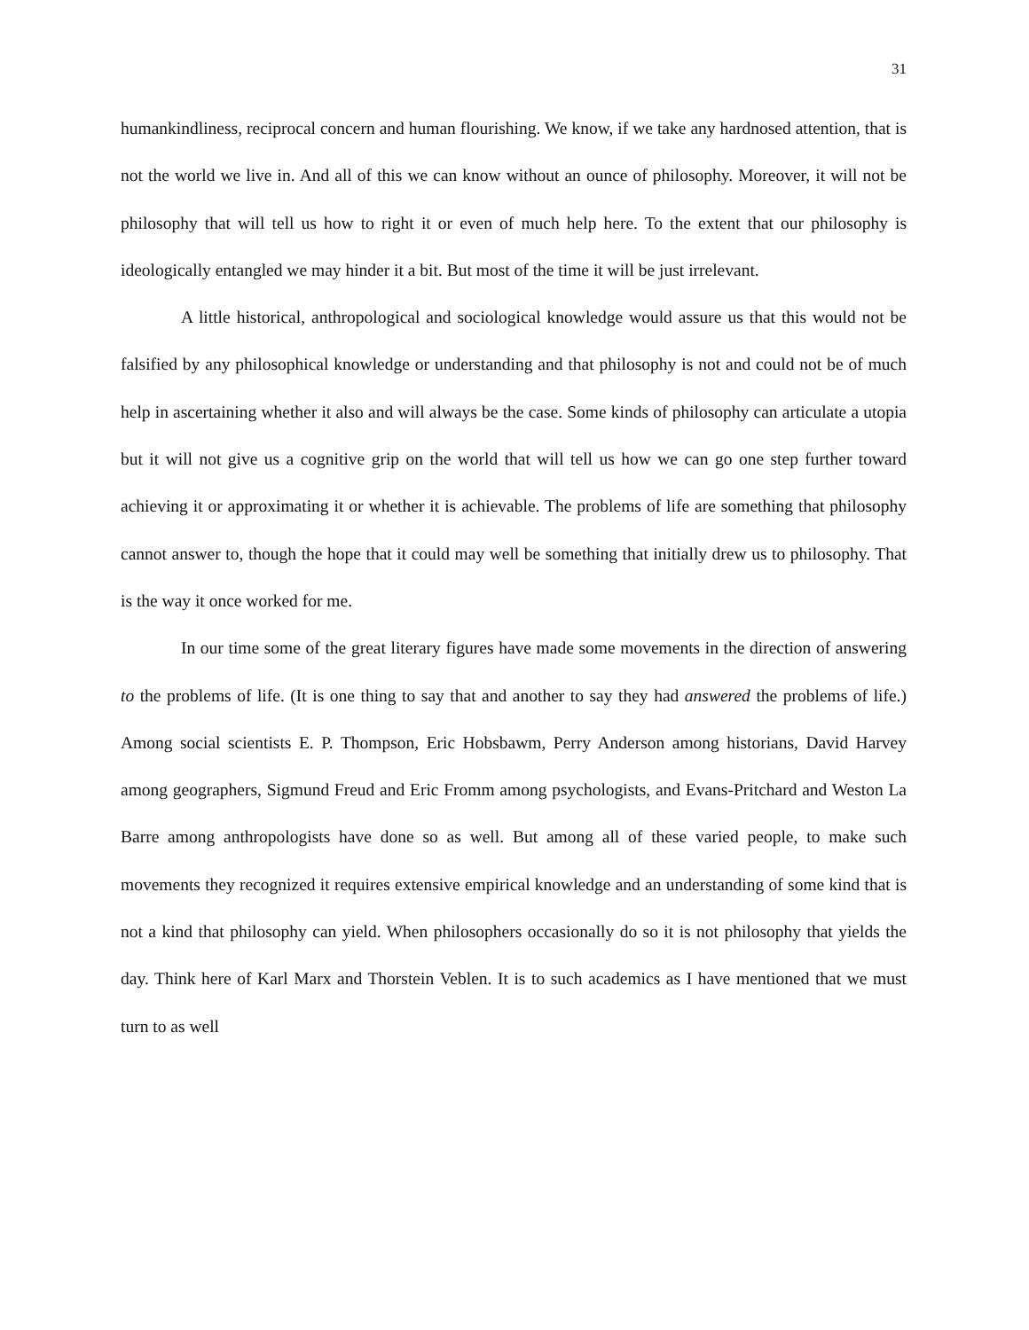31
humankindliness, reciprocal concern and human flourishing. We know, if we take any hardnosed attention, that is not the world we live in. And all of this we can know without an ounce of philosophy. Moreover, it will not be philosophy that will tell us how to right it or even of much help here. To the extent that our philosophy is ideologically entangled we may hinder it a bit. But most of the time it will be just irrelevant.
A little historical, anthropological and sociological knowledge would assure us that this would not be falsified by any philosophical knowledge or understanding and that philosophy is not and could not be of much help in ascertaining whether it also and will always be the case. Some kinds of philosophy can articulate a utopia but it will not give us a cognitive grip on the world that will tell us how we can go one step further toward achieving it or approximating it or whether it is achievable. The problems of life are something that philosophy cannot answer to, though the hope that it could may well be something that initially drew us to philosophy. That is the way it once worked for me.
In our time some of the great literary figures have made some movements in the direction of answering to the problems of life. (It is one thing to say that and another to say they had answered the problems of life.) Among social scientists E. P. Thompson, Eric Hobsbawm, Perry Anderson among historians, David Harvey among geographers, Sigmund Freud and Eric Fromm among psychologists, and Evans-Pritchard and Weston La Barre among anthropologists have done so as well. But among all of these varied people, to make such movements they recognized it requires extensive empirical knowledge and an understanding of some kind that is not a kind that philosophy can yield. When philosophers occasionally do so it is not philosophy that yields the day. Think here of Karl Marx and Thorstein Veblen. It is to such academics as I have mentioned that we must turn to as well